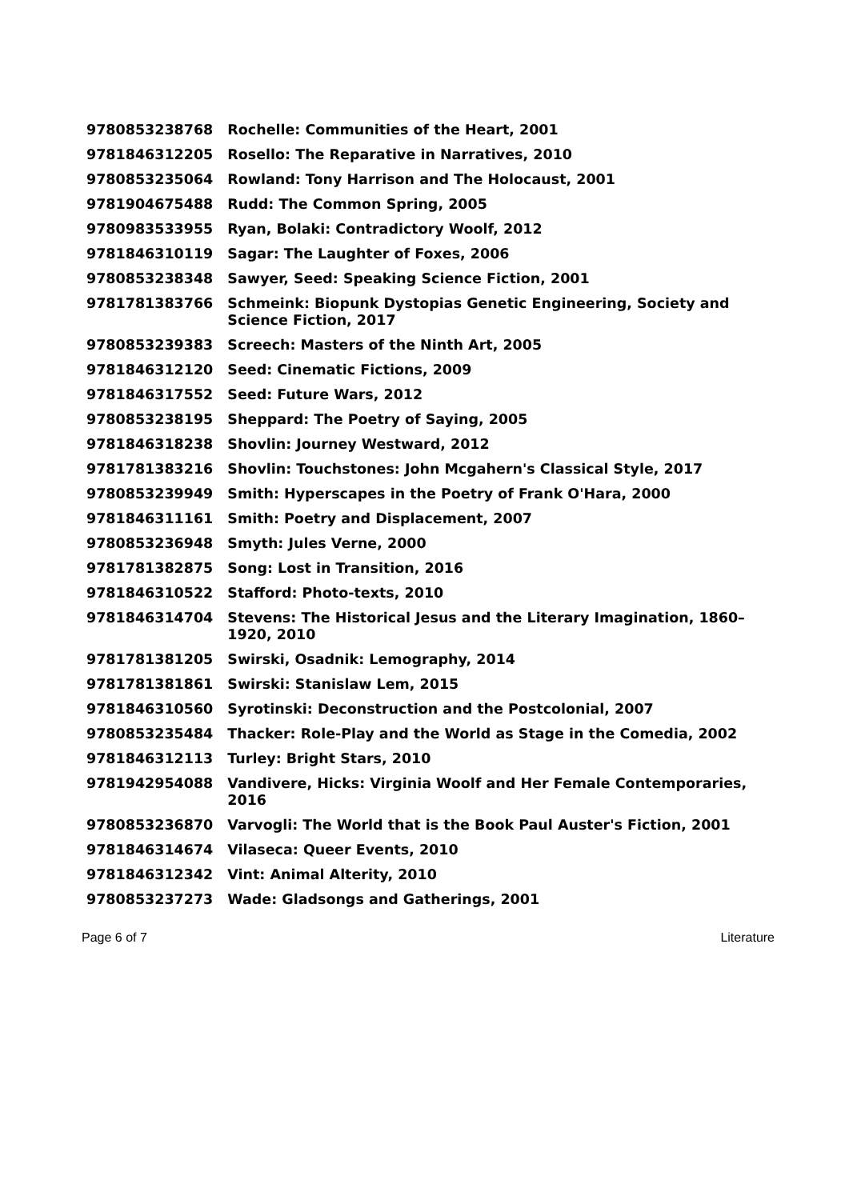| 9780853238768 | Rochelle: Communities of the Heart, 2001 |
| 9781846312205 | Rosello: The Reparative in Narratives, 2010 |
| 9780853235064 | Rowland: Tony Harrison and The Holocaust, 2001 |
| 9781904675488 | Rudd: The Common Spring, 2005 |
| 9780983533955 | Ryan, Bolaki: Contradictory Woolf, 2012 |
| 9781846310119 | Sagar: The Laughter of Foxes, 2006 |
| 9780853238348 | Sawyer, Seed: Speaking Science Fiction, 2001 |
| 9781781383766 | Schmeink: Biopunk Dystopias Genetic Engineering, Society and Science Fiction, 2017 |
| 9780853239383 | Screech: Masters of the Ninth Art, 2005 |
| 9781846312120 | Seed: Cinematic Fictions, 2009 |
| 9781846317552 | Seed: Future Wars, 2012 |
| 9780853238195 | Sheppard: The Poetry of Saying, 2005 |
| 9781846318238 | Shovlin: Journey Westward, 2012 |
| 9781781383216 | Shovlin: Touchstones: John Mcgahern's Classical Style, 2017 |
| 9780853239949 | Smith: Hyperscapes in the Poetry of Frank O'Hara, 2000 |
| 9781846311161 | Smith: Poetry and Displacement, 2007 |
| 9780853236948 | Smyth: Jules Verne, 2000 |
| 9781781382875 | Song: Lost in Transition, 2016 |
| 9781846310522 | Stafford: Photo-texts, 2010 |
| 9781846314704 | Stevens: The Historical Jesus and the Literary Imagination, 1860–1920, 2010 |
| 9781781381205 | Swirski, Osadnik: Lemography, 2014 |
| 9781781381861 | Swirski: Stanislaw Lem, 2015 |
| 9781846310560 | Syrotinski: Deconstruction and the Postcolonial, 2007 |
| 9780853235484 | Thacker: Role-Play and the World as Stage in the Comedia, 2002 |
| 9781846312113 | Turley: Bright Stars, 2010 |
| 9781942954088 | Vandivere, Hicks: Virginia Woolf and Her Female Contemporaries, 2016 |
| 9780853236870 | Varvogli: The World that is the Book Paul Auster's Fiction, 2001 |
| 9781846314674 | Vilaseca: Queer Events, 2010 |
| 9781846312342 | Vint: Animal Alterity, 2010 |
| 9780853237273 | Wade: Gladsongs and Gatherings, 2001 |
Page 6 of 7 Literature